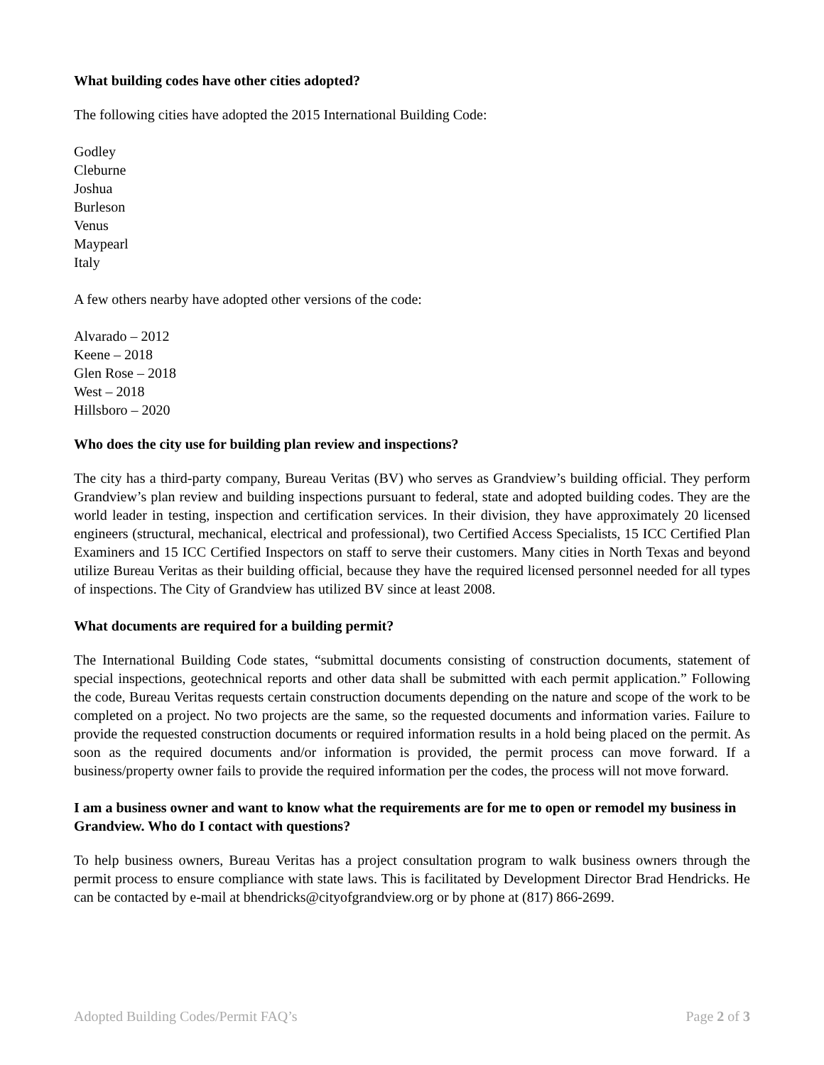What building codes have other cities adopted?
The following cities have adopted the 2015 International Building Code:
Godley
Cleburne
Joshua
Burleson
Venus
Maypearl
Italy
A few others nearby have adopted other versions of the code:
Alvarado – 2012
Keene – 2018
Glen Rose – 2018
West – 2018
Hillsboro – 2020
Who does the city use for building plan review and inspections?
The city has a third-party company, Bureau Veritas (BV) who serves as Grandview’s building official. They perform Grandview’s plan review and building inspections pursuant to federal, state and adopted building codes. They are the world leader in testing, inspection and certification services. In their division, they have approximately 20 licensed engineers (structural, mechanical, electrical and professional), two Certified Access Specialists, 15 ICC Certified Plan Examiners and 15 ICC Certified Inspectors on staff to serve their customers. Many cities in North Texas and beyond utilize Bureau Veritas as their building official, because they have the required licensed personnel needed for all types of inspections. The City of Grandview has utilized BV since at least 2008.
What documents are required for a building permit?
The International Building Code states, “submittal documents consisting of construction documents, statement of special inspections, geotechnical reports and other data shall be submitted with each permit application.” Following the code, Bureau Veritas requests certain construction documents depending on the nature and scope of the work to be completed on a project. No two projects are the same, so the requested documents and information varies. Failure to provide the requested construction documents or required information results in a hold being placed on the permit. As soon as the required documents and/or information is provided, the permit process can move forward. If a business/property owner fails to provide the required information per the codes, the process will not move forward.
I am a business owner and want to know what the requirements are for me to open or remodel my business in Grandview. Who do I contact with questions?
To help business owners, Bureau Veritas has a project consultation program to walk business owners through the permit process to ensure compliance with state laws. This is facilitated by Development Director Brad Hendricks. He can be contacted by e-mail at bhendricks@cityofgrandview.org or by phone at (817) 866-2699.
Adopted Building Codes/Permit FAQ’s Page 2 of 3